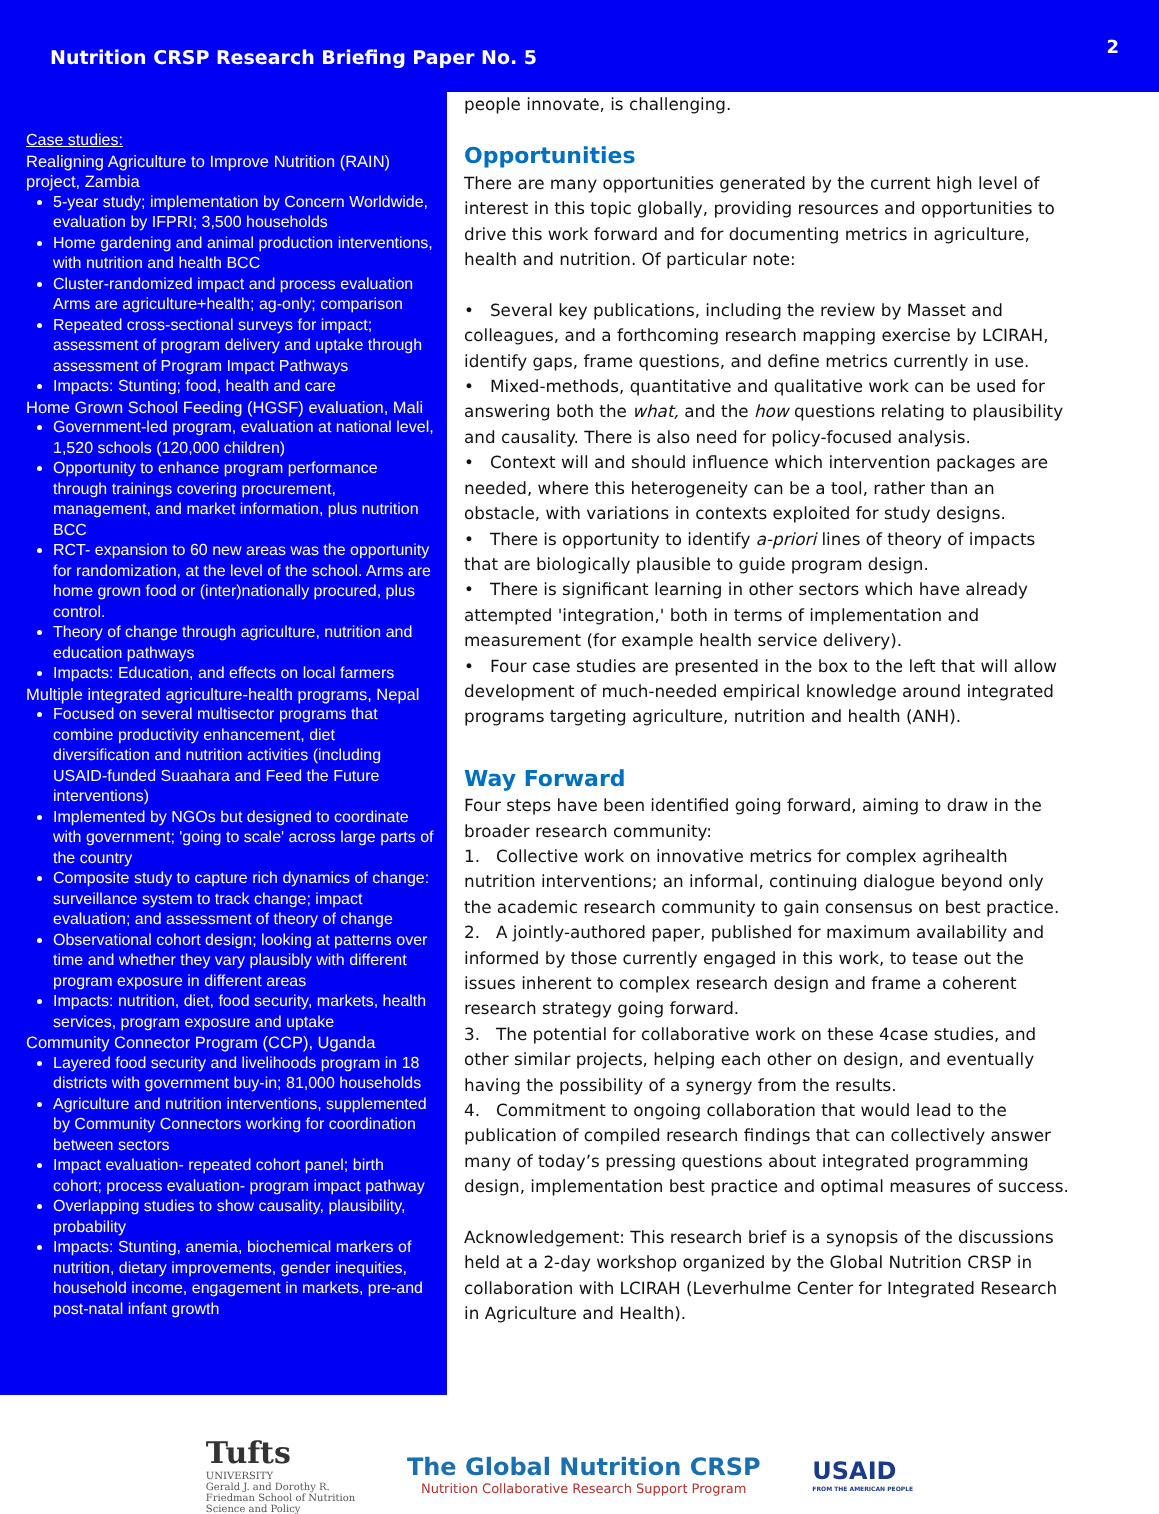Nutrition CRSP Research Briefing Paper No. 5
2
Case studies:
Realigning Agriculture to Improve Nutrition (RAIN) project, Zambia
5-year study; implementation by Concern Worldwide, evaluation by IFPRI; 3,500 households
Home gardening and animal production interventions, with nutrition and health BCC
Cluster-randomized impact and process evaluation Arms are agriculture+health; ag-only; comparison
Repeated cross-sectional surveys for impact; assessment of program delivery and uptake through assessment of Program Impact Pathways
Impacts: Stunting; food, health and care
Home Grown School Feeding (HGSF) evaluation, Mali
Government-led program, evaluation at national level, 1,520 schools (120,000 children)
Opportunity to enhance program performance through trainings covering procurement, management, and market information, plus nutrition BCC
RCT- expansion to 60 new areas was the opportunity for randomization, at the level of the school. Arms are home grown food or (inter)nationally procured, plus control.
Theory of change through agriculture, nutrition and education pathways
Impacts: Education, and effects on local farmers
Multiple integrated agriculture-health programs, Nepal
Focused on several multisector programs that combine productivity enhancement, diet diversification and nutrition activities (including USAID-funded Suaahara and Feed the Future interventions)
Implemented by NGOs but designed to coordinate with government; 'going to scale' across large parts of the country
Composite study to capture rich dynamics of change: surveillance system to track change; impact evaluation; and assessment of theory of change
Observational cohort design; looking at patterns over time and whether they vary plausibly with different program exposure in different areas
Impacts: nutrition, diet, food security, markets, health services, program exposure and uptake
Community Connector Program (CCP), Uganda
Layered food security and livelihoods program in 18 districts with government buy-in; 81,000 households
Agriculture and nutrition interventions, supplemented by Community Connectors working for coordination between sectors
Impact evaluation- repeated cohort panel; birth cohort; process evaluation- program impact pathway
Overlapping studies to show causality, plausibility, probability
Impacts: Stunting, anemia, biochemical markers of nutrition, dietary improvements, gender inequities, household income, engagement in markets, pre-and post-natal infant growth
people innovate, is challenging.
Opportunities
There are many opportunities generated by the current high level of interest in this topic globally, providing resources and opportunities to drive this work forward and for documenting metrics in agriculture, health and nutrition. Of particular note:
• Several key publications, including the review by Masset and colleagues, and a forthcoming research mapping exercise by LCIRAH, identify gaps, frame questions, and define metrics currently in use.
• Mixed-methods, quantitative and qualitative work can be used for answering both the what, and the how questions relating to plausibility and causality. There is also need for policy-focused analysis.
• Context will and should influence which intervention packages are needed, where this heterogeneity can be a tool, rather than an obstacle, with variations in contexts exploited for study designs.
• There is opportunity to identify a-priori lines of theory of impacts that are biologically plausible to guide program design.
• There is significant learning in other sectors which have already attempted 'integration,' both in terms of implementation and measurement (for example health service delivery).
• Four case studies are presented in the box to the left that will allow development of much-needed empirical knowledge around integrated programs targeting agriculture, nutrition and health (ANH).
Way Forward
Four steps have been identified going forward, aiming to draw in the broader research community:
1. Collective work on innovative metrics for complex agrihealth nutrition interventions; an informal, continuing dialogue beyond only the academic research community to gain consensus on best practice.
2. A jointly-authored paper, published for maximum availability and informed by those currently engaged in this work, to tease out the issues inherent to complex research design and frame a coherent research strategy going forward.
3. The potential for collaborative work on these 4case studies, and other similar projects, helping each other on design, and eventually having the possibility of a synergy from the results.
4. Commitment to ongoing collaboration that would lead to the publication of compiled research findings that can collectively answer many of today’s pressing questions about integrated programming design, implementation best practice and optimal measures of success.
Acknowledgement: This research brief is a synopsis of the discussions held at a 2-day workshop organized by the Global Nutrition CRSP in collaboration with LCIRAH (Leverhulme Center for Integrated Research in Agriculture and Health).
Tufts
UNIVERSITY
Gerald J. and Dorothy R.
Friedman School of Nutrition
Science and Policy
The Global Nutrition CRSP
Nutrition Collaborative Research Support Program
USAID
FROM THE AMERICAN PEOPLE